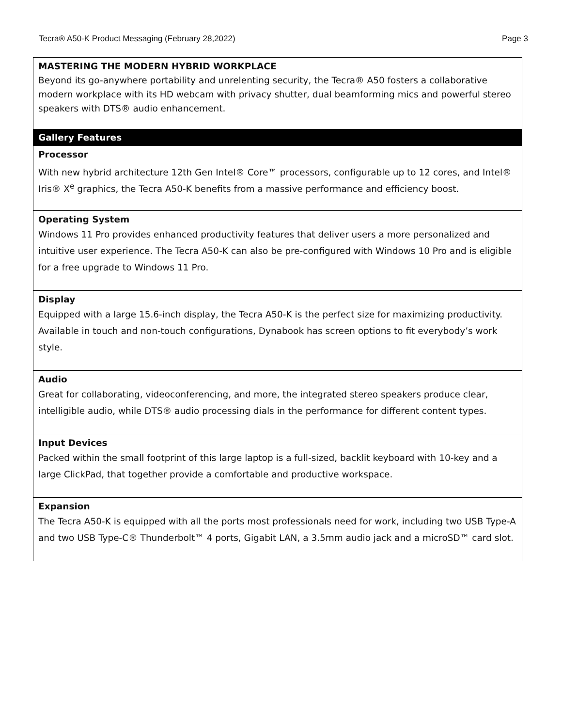Tecra® A50-K Product Messaging (February 28,2022) Page 3
| MASTERING THE MODERN HYBRID WORKPLACE Beyond its go-anywhere portability and unrelenting security, the Tecra® A50 fosters a collaborative modern workplace with its HD webcam with privacy shutter, dual beamforming mics and powerful stereo speakers with DTS® audio enhancement. |
| Gallery Features |
| Processor With new hybrid architecture 12th Gen Intel® Core™ processors, configurable up to 12 cores, and Intel® Iris® X<sup>e</sup> graphics, the Tecra A50-K benefits from a massive performance and efficiency boost. |
| Operating System Windows 11 Pro provides enhanced productivity features that deliver users a more personalized and intuitive user experience. The Tecra A50-K can also be pre-configured with Windows 10 Pro and is eligible for a free upgrade to Windows 11 Pro. |
| Display Equipped with a large 15.6-inch display, the Tecra A50-K is the perfect size for maximizing productivity. Available in touch and non-touch configurations, Dynabook has screen options to fit everybody’s work style. |
| Audio Great for collaborating, videoconferencing, and more, the integrated stereo speakers produce clear, intelligible audio, while DTS® audio processing dials in the performance for different content types. |
| Input Devices Packed within the small footprint of this large laptop is a full-sized, backlit keyboard with 10-key and a large ClickPad, that together provide a comfortable and productive workspace. |
| Expansion The Tecra A50-K is equipped with all the ports most professionals need for work, including two USB Type-A and two USB Type-C® Thunderbolt™ 4 ports, Gigabit LAN, a 3.5mm audio jack and a microSD™ card slot. |